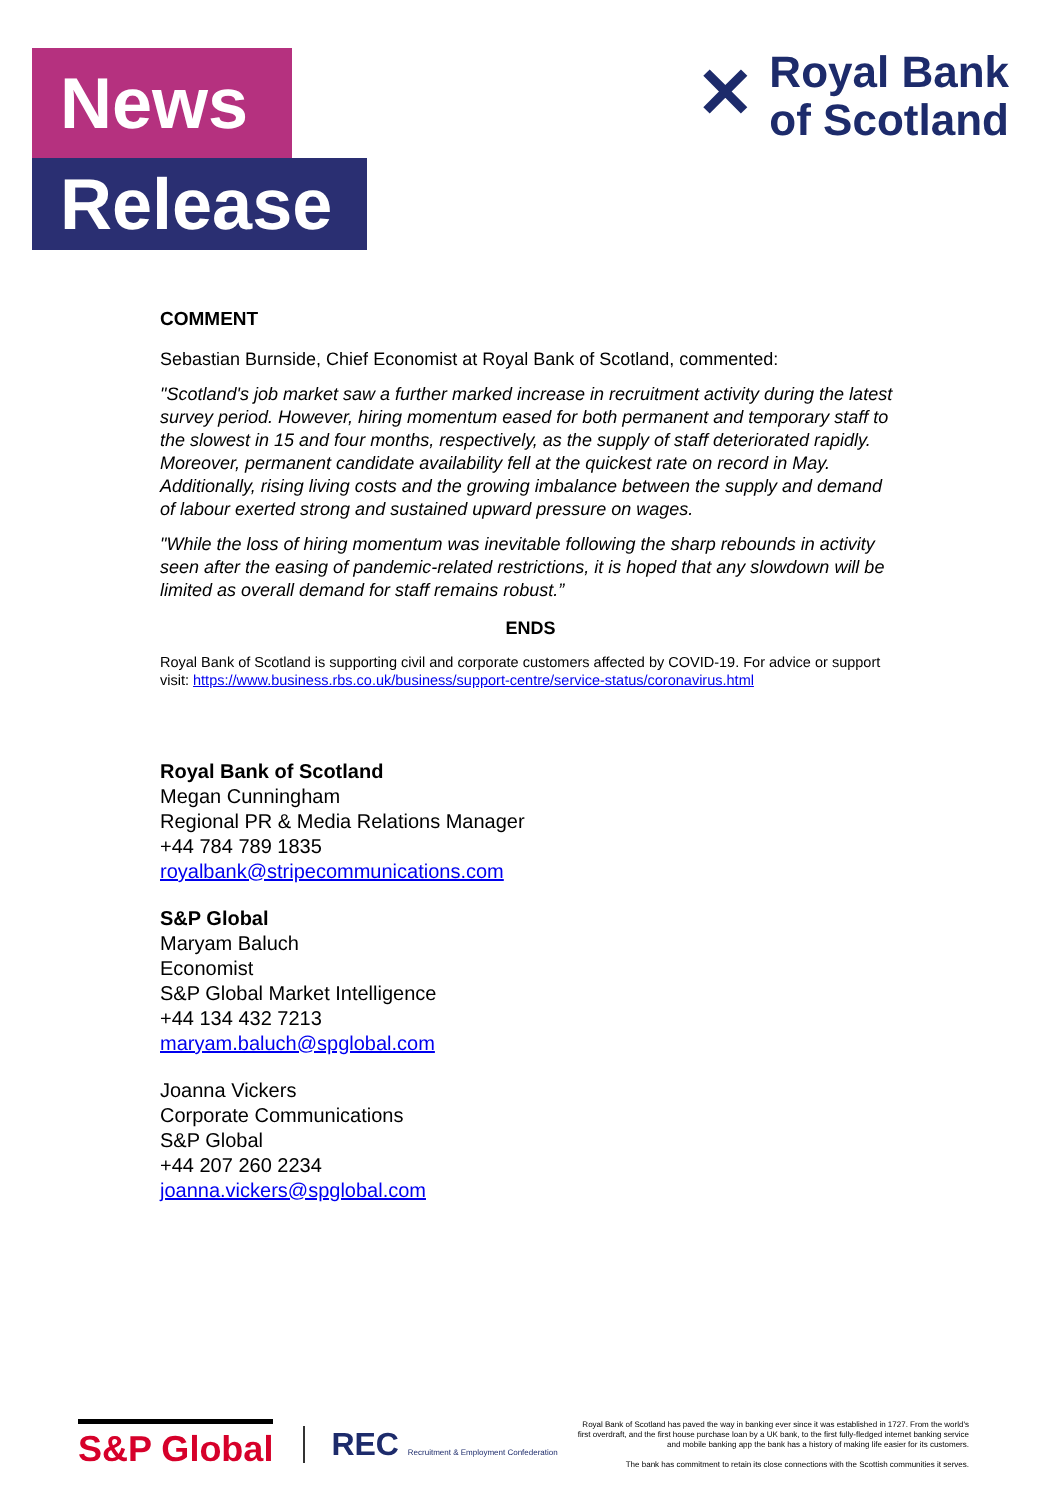News
Release
✕
Royal Bank
of Scotland
COMMENT
Sebastian Burnside, Chief Economist at Royal Bank of Scotland, commented:
"Scotland's job market saw a further marked increase in recruitment activity during the latest survey period. However, hiring momentum eased for both permanent and temporary staff to the slowest in 15 and four months, respectively, as the supply of staff deteriorated rapidly. Moreover, permanent candidate availability fell at the quickest rate on record in May. Additionally, rising living costs and the growing imbalance between the supply and demand of labour exerted strong and sustained upward pressure on wages.
"While the loss of hiring momentum was inevitable following the sharp rebounds in activity seen after the easing of pandemic-related restrictions, it is hoped that any slowdown will be limited as overall demand for staff remains robust.”
ENDS
Royal Bank of Scotland is supporting civil and corporate customers affected by COVID-19. For advice or support visit: https://www.business.rbs.co.uk/business/support-centre/service-status/coronavirus.html
Royal Bank of Scotland
Megan Cunningham
Regional PR & Media Relations Manager
+44 784 789 1835
royalbank@stripecommunications.com
S&P Global
Maryam Baluch
Economist
S&P Global Market Intelligence
+44 134 432 7213
maryam.baluch@spglobal.com
Joanna Vickers
Corporate Communications
S&P Global
+44 207 260 2234
joanna.vickers@spglobal.com
S&P Global REC Recruitment & Employment Confederation
Royal Bank of Scotland has paved the way in banking ever since it was established in 1727. From the world's first overdraft, and the first house purchase loan by a UK bank, to the first fully-fledged internet banking service and mobile banking app the bank has a history of making life easier for its customers.
The bank has commitment to retain its close connections with the Scottish communities it serves.